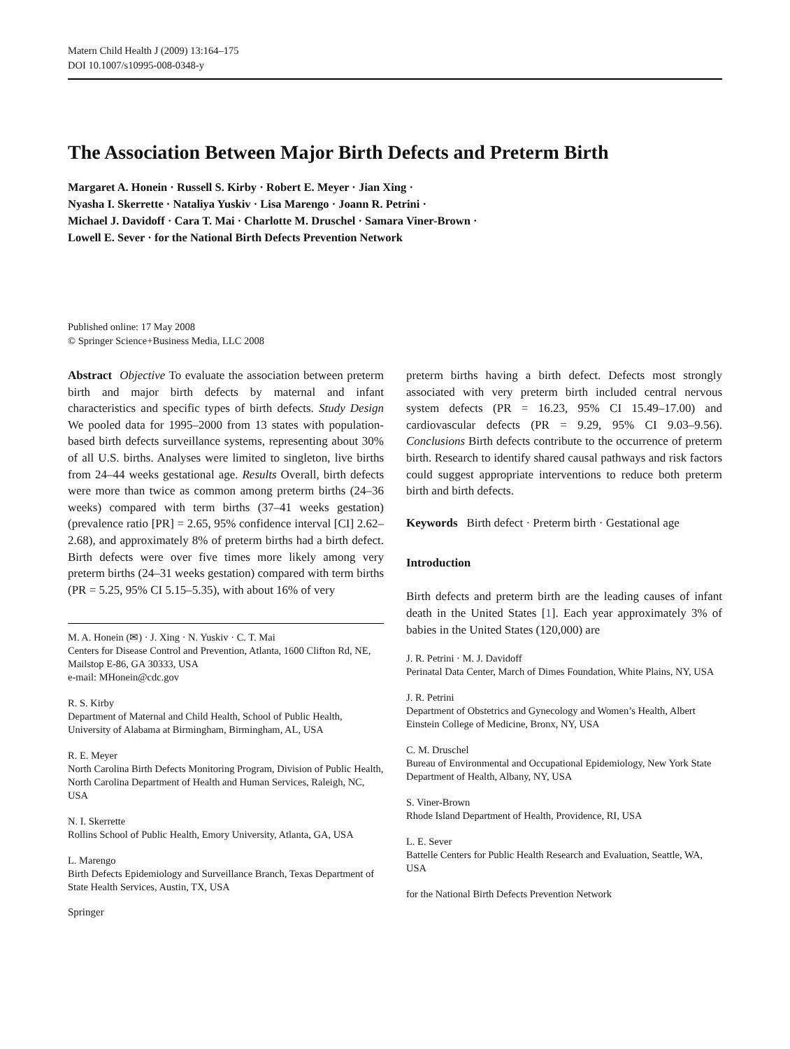Matern Child Health J (2009) 13:164–175
DOI 10.1007/s10995-008-0348-y
The Association Between Major Birth Defects and Preterm Birth
Margaret A. Honein · Russell S. Kirby · Robert E. Meyer · Jian Xing ·
Nyasha I. Skerrette · Nataliya Yuskiv · Lisa Marengo · Joann R. Petrini ·
Michael J. Davidoff · Cara T. Mai · Charlotte M. Druschel · Samara Viner-Brown ·
Lowell E. Sever · for the National Birth Defects Prevention Network
Published online: 17 May 2008
© Springer Science+Business Media, LLC 2008
Abstract Objective To evaluate the association between preterm birth and major birth defects by maternal and infant characteristics and specific types of birth defects. Study Design We pooled data for 1995–2000 from 13 states with population-based birth defects surveillance systems, representing about 30% of all U.S. births. Analyses were limited to singleton, live births from 24–44 weeks gestational age. Results Overall, birth defects were more than twice as common among preterm births (24–36 weeks) compared with term births (37–41 weeks gestation) (prevalence ratio [PR] = 2.65, 95% confidence interval [CI] 2.62–2.68), and approximately 8% of preterm births had a birth defect. Birth defects were over five times more likely among very preterm births (24–31 weeks gestation) compared with term births (PR = 5.25, 95% CI 5.15–5.35), with about 16% of very
M. A. Honein (✉) · J. Xing · N. Yuskiv · C. T. Mai
Centers for Disease Control and Prevention, Atlanta, 1600 Clifton Rd, NE, Mailstop E-86, GA 30333, USA
e-mail: MHonein@cdc.gov
R. S. Kirby
Department of Maternal and Child Health, School of Public Health, University of Alabama at Birmingham, Birmingham, AL, USA
R. E. Meyer
North Carolina Birth Defects Monitoring Program, Division of Public Health, North Carolina Department of Health and Human Services, Raleigh, NC, USA
N. I. Skerrette
Rollins School of Public Health, Emory University, Atlanta, GA, USA
L. Marengo
Birth Defects Epidemiology and Surveillance Branch, Texas Department of State Health Services, Austin, TX, USA
Springer
preterm births having a birth defect. Defects most strongly associated with very preterm birth included central nervous system defects (PR = 16.23, 95% CI 15.49–17.00) and cardiovascular defects (PR = 9.29, 95% CI 9.03–9.56). Conclusions Birth defects contribute to the occurrence of preterm birth. Research to identify shared causal pathways and risk factors could suggest appropriate interventions to reduce both preterm birth and birth defects.
Keywords Birth defect · Preterm birth · Gestational age
Introduction
Birth defects and preterm birth are the leading causes of infant death in the United States [1]. Each year approximately 3% of babies in the United States (120,000) are
J. R. Petrini · M. J. Davidoff
Perinatal Data Center, March of Dimes Foundation, White Plains, NY, USA
J. R. Petrini
Department of Obstetrics and Gynecology and Women’s Health, Albert Einstein College of Medicine, Bronx, NY, USA
C. M. Druschel
Bureau of Environmental and Occupational Epidemiology, New York State Department of Health, Albany, NY, USA
S. Viner-Brown
Rhode Island Department of Health, Providence, RI, USA
L. E. Sever
Battelle Centers for Public Health Research and Evaluation, Seattle, WA, USA
for the National Birth Defects Prevention Network